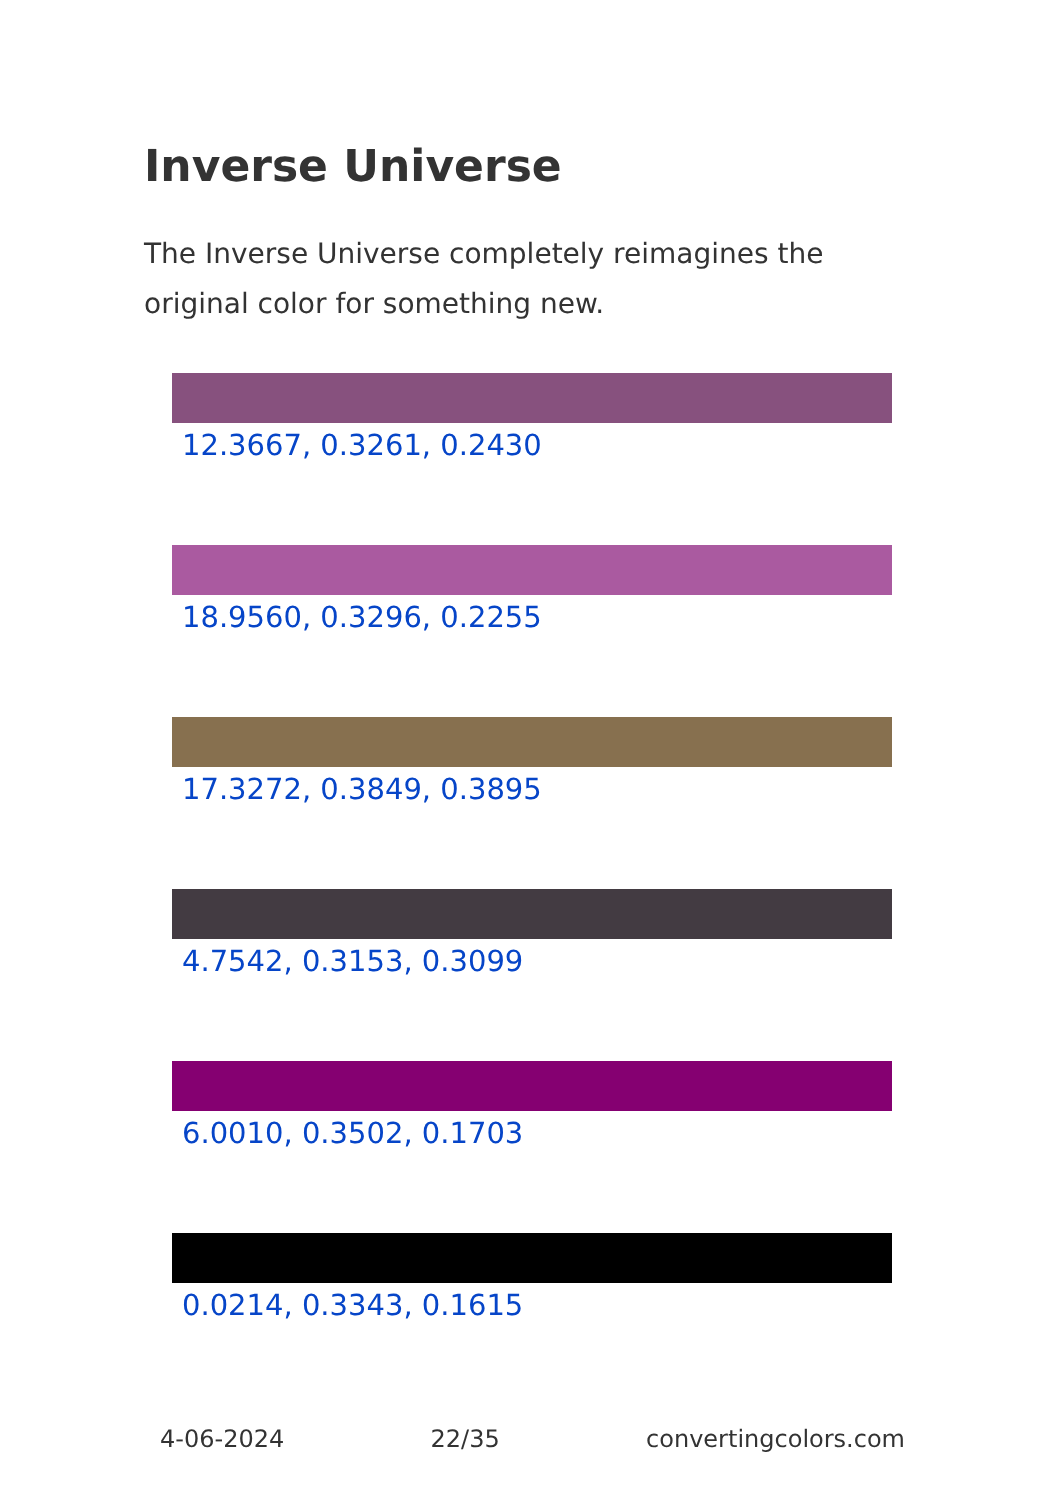Inverse Universe
The Inverse Universe completely reimagines the original color for something new.
12.3667, 0.3261, 0.2430
18.9560, 0.3296, 0.2255
17.3272, 0.3849, 0.3895
4.7542, 0.3153, 0.3099
6.0010, 0.3502, 0.1703
0.0214, 0.3343, 0.1615
4-06-2024 22/35 convertingcolors.com